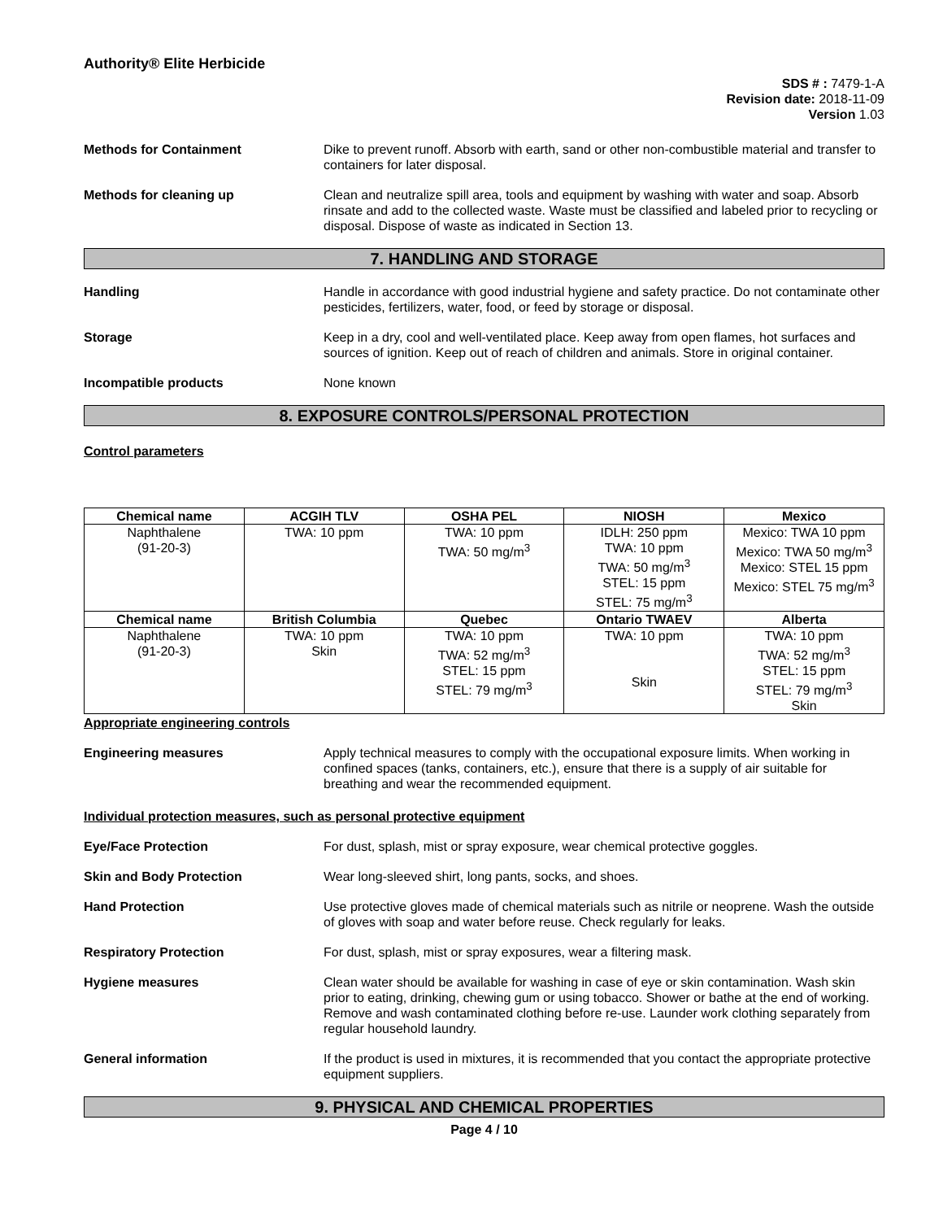Authority® Elite Herbicide
SDS # : 7479-1-A
Revision date: 2018-11-09
Version 1.03
Methods for Containment Dike to prevent runoff. Absorb with earth, sand or other non-combustible material and transfer to containers for later disposal.
Methods for cleaning up Clean and neutralize spill area, tools and equipment by washing with water and soap. Absorb rinsate and add to the collected waste. Waste must be classified and labeled prior to recycling or disposal. Dispose of waste as indicated in Section 13.
7. HANDLING AND STORAGE
Handling Handle in accordance with good industrial hygiene and safety practice. Do not contaminate other pesticides, fertilizers, water, food, or feed by storage or disposal.
Storage Keep in a dry, cool and well-ventilated place. Keep away from open flames, hot surfaces and sources of ignition. Keep out of reach of children and animals. Store in original container.
Incompatible products None known
8. EXPOSURE CONTROLS/PERSONAL PROTECTION
Control parameters
| Chemical name | ACGIH TLV | OSHA PEL | NIOSH | Mexico |
| --- | --- | --- | --- | --- |
| Naphthalene (91-20-3) | TWA: 10 ppm | TWA: 10 ppm TWA: 50 mg/m<sup>3</sup> | IDLH: 250 ppm TWA: 10 ppm TWA: 50 mg/m<sup>3</sup> STEL: 15 ppm STEL: 75 mg/m<sup>3</sup> | Mexico: TWA 10 ppm Mexico: TWA 50 mg/m<sup>3</sup> Mexico: STEL 15 ppm Mexico: STEL 75 mg/m<sup>3</sup> |
| Chemical name | British Columbia | Quebec | Ontario TWAEV | Alberta |
| Naphthalene (91-20-3) | TWA: 10 ppm Skin | TWA: 10 ppm TWA: 52 mg/m<sup>3</sup> STEL: 15 ppm STEL: 79 mg/m<sup>3</sup> | TWA: 10 ppm Skin | TWA: 10 ppm TWA: 52 mg/m<sup>3</sup> STEL: 15 ppm STEL: 79 mg/m<sup>3</sup> Skin |
Appropriate engineering controls
Engineering measures Apply technical measures to comply with the occupational exposure limits. When working in confined spaces (tanks, containers, etc.), ensure that there is a supply of air suitable for breathing and wear the recommended equipment.
Individual protection measures, such as personal protective equipment
Eye/Face Protection For dust, splash, mist or spray exposure, wear chemical protective goggles.
Skin and Body Protection Wear long-sleeved shirt, long pants, socks, and shoes.
Hand Protection Use protective gloves made of chemical materials such as nitrile or neoprene. Wash the outside of gloves with soap and water before reuse. Check regularly for leaks.
Respiratory Protection For dust, splash, mist or spray exposures, wear a filtering mask.
Hygiene measures Clean water should be available for washing in case of eye or skin contamination. Wash skin prior to eating, drinking, chewing gum or using tobacco. Shower or bathe at the end of working. Remove and wash contaminated clothing before re-use. Launder work clothing separately from regular household laundry.
General information If the product is used in mixtures, it is recommended that you contact the appropriate protective equipment suppliers.
9. PHYSICAL AND CHEMICAL PROPERTIES
Page 4 / 10